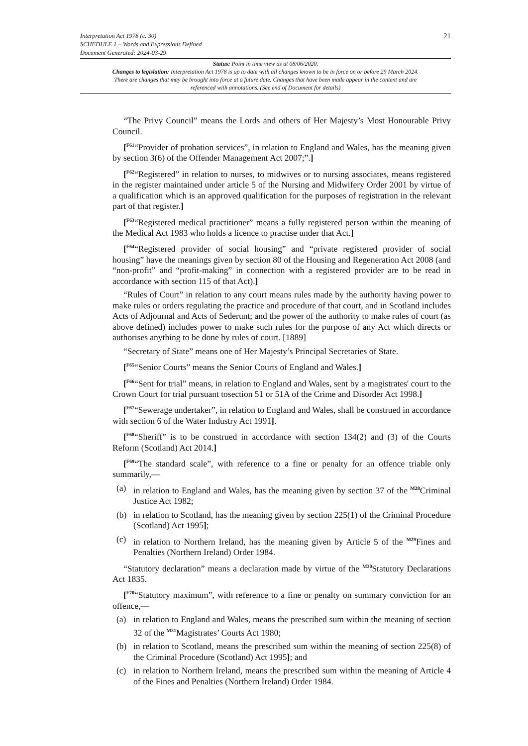21
Interpretation Act 1978 (c. 30)
SCHEDULE 1 – Words and Expressions Defined
Document Generated: 2024-03-29
Status: Point in time view as at 08/06/2020.
Changes to legislation: Interpretation Act 1978 is up to date with all changes known to be in force on or before 29 March 2024. There are changes that may be brought into force at a future date. Changes that have been made appear in the content and are referenced with annotations. (See end of Document for details)
“The Privy Council” means the Lords and others of Her Majesty’s Most Honourable Privy Council.
[<sup>F61</sup>“Provider of probation services”, in relation to England and Wales, has the meaning given by section 3(6) of the Offender Management Act 2007;”.]
[<sup>F62</sup>“Registered” in relation to nurses, to midwives or to nursing associates, means registered in the register maintained under article 5 of the Nursing and Midwifery Order 2001 by virtue of a qualification which is an approved qualification for the purposes of registration in the relevant part of that register.]
[<sup>F63</sup>“Registered medical practitioner” means a fully registered person within the meaning of the Medical Act 1983 who holds a licence to practise under that Act.]
[<sup>F64</sup>“Registered provider of social housing” and “private registered provider of social housing” have the meanings given by section 80 of the Housing and Regeneration Act 2008 (and “non-profit” and “profit-making” in connection with a registered provider are to be read in accordance with section 115 of that Act).]
“Rules of Court” in relation to any court means rules made by the authority having power to make rules or orders regulating the practice and procedure of that court, and in Scotland includes Acts of Adjournal and Acts of Sederunt; and the power of the authority to make rules of court (as above defined) includes power to make such rules for the purpose of any Act which directs or authorises anything to be done by rules of court. [1889]
“Secretary of State” means one of Her Majesty’s Principal Secretaries of State.
[<sup>F65</sup>“Senior Courts” means the Senior Courts of England and Wales.]
[<sup>F66</sup>“Sent for trial” means, in relation to England and Wales, sent by a magistrates' court to the Crown Court for trial pursuant tosection 51 or 51A of the Crime and Disorder Act 1998.]
[<sup>F67</sup>“Sewerage undertaker”, in relation to England and Wales, shall be construed in accordance with section 6 of the Water Industry Act 1991].
[<sup>F68</sup>“Sheriff” is to be construed in accordance with section 134(2) and (3) of the Courts Reform (Scotland) Act 2014.]
[<sup>F69</sup>“The standard scale”, with reference to a fine or penalty for an offence triable only summarily,—
(a) in relation to England and Wales, has the meaning given by section 37 of the <sup>M28</sup>Criminal Justice Act 1982;
(b) in relation to Scotland, has the meaning given by section 225(1) of the Criminal Procedure (Scotland) Act 1995];
(c) in relation to Northern Ireland, has the meaning given by Article 5 of the <sup>M29</sup>Fines and Penalties (Northern Ireland) Order 1984.
“Statutory declaration” means a declaration made by virtue of the <sup>M30</sup>Statutory Declarations Act 1835.
[<sup>F70</sup>“Statutory maximum”, with reference to a fine or penalty on summary conviction for an offence,—
(a) in relation to England and Wales, means the prescribed sum within the meaning of section 32 of the <sup>M31</sup>Magistrates’ Courts Act 1980;
(b) in relation to Scotland, means the prescribed sum within the meaning of section 225(8) of the Criminal Procedure (Scotland) Act 1995]; and
(c) in relation to Northern Ireland, means the prescribed sum within the meaning of Article 4 of the Fines and Penalties (Northern Ireland) Order 1984.